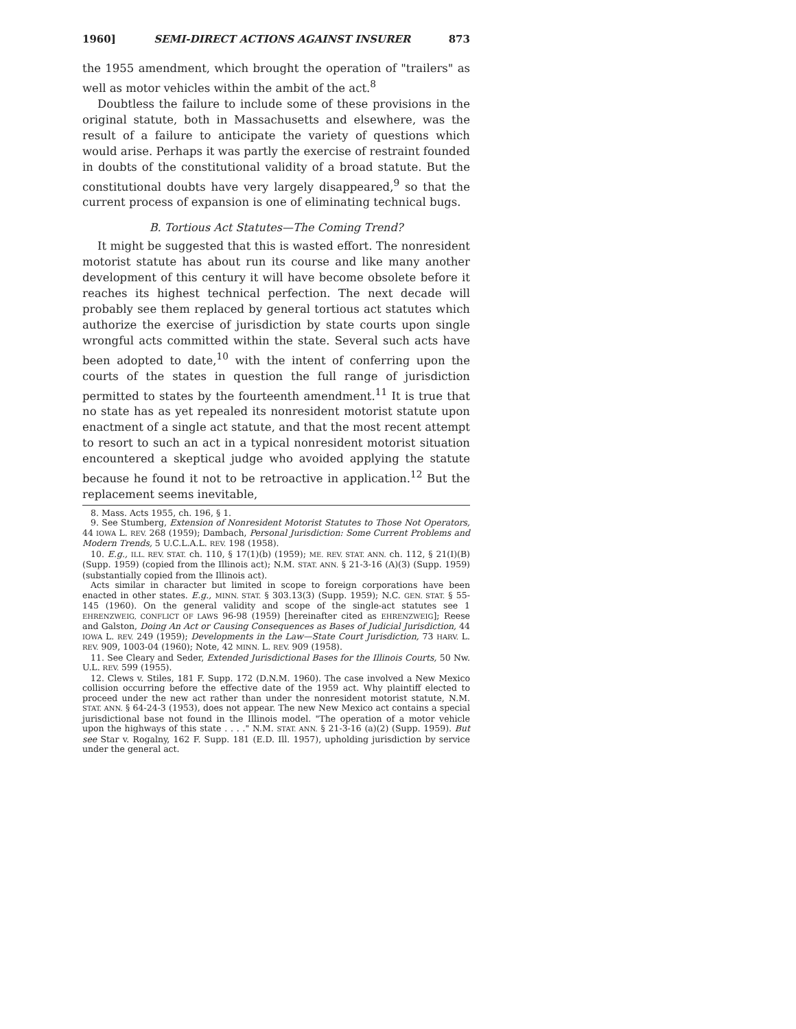1960] SEMI-DIRECT ACTIONS AGAINST INSURER 873
the 1955 amendment, which brought the operation of "trailers" as well as motor vehicles within the ambit of the act.<sup>8</sup>
Doubtless the failure to include some of these provisions in the original statute, both in Massachusetts and elsewhere, was the result of a failure to anticipate the variety of questions which would arise. Perhaps it was partly the exercise of restraint founded in doubts of the constitutional validity of a broad statute. But the constitutional doubts have very largely disappeared,<sup>9</sup> so that the current process of expansion is one of eliminating technical bugs.
B. Tortious Act Statutes—The Coming Trend?
It might be suggested that this is wasted effort. The nonresident motorist statute has about run its course and like many another development of this century it will have become obsolete before it reaches its highest technical perfection. The next decade will probably see them replaced by general tortious act statutes which authorize the exercise of jurisdiction by state courts upon single wrongful acts committed within the state. Several such acts have been adopted to date,<sup>10</sup> with the intent of conferring upon the courts of the states in question the full range of jurisdiction permitted to states by the fourteenth amendment.<sup>11</sup> It is true that no state has as yet repealed its nonresident motorist statute upon enactment of a single act statute, and that the most recent attempt to resort to such an act in a typical nonresident motorist situation encountered a skeptical judge who avoided applying the statute because he found it not to be retroactive in application.<sup>12</sup> But the replacement seems inevitable,
8. Mass. Acts 1955, ch. 196, § 1.
9. See Stumberg, Extension of Nonresident Motorist Statutes to Those Not Operators, 44 IOWA L. REV. 268 (1959); Dambach, Personal Jurisdiction: Some Current Problems and Modern Trends, 5 U.C.L.A.L. REV. 198 (1958).
10. E.g., ILL. REV. STAT. ch. 110, § 17(1)(b) (1959); ME. REV. STAT. ANN. ch. 112, § 21(I)(B) (Supp. 1959) (copied from the Illinois act); N.M. STAT. ANN. § 21-3-16 (A)(3) (Supp. 1959) (substantially copied from the Illinois act).
Acts similar in character but limited in scope to foreign corporations have been enacted in other states. E.g., MINN. STAT. § 303.13(3) (Supp. 1959); N.C. GEN. STAT. § 55-145 (1960). On the general validity and scope of the single-act statutes see 1 EHRENZWEIG, CONFLICT OF LAWS 96-98 (1959) [hereinafter cited as EHRENZWEIG]; Reese and Galston, Doing An Act or Causing Consequences as Bases of Judicial Jurisdiction, 44 IOWA L. REV. 249 (1959); Developments in the Law—State Court Jurisdiction, 73 HARV. L. REV. 909, 1003-04 (1960); Note, 42 MINN. L. REV. 909 (1958).
11. See Cleary and Seder, Extended Jurisdictional Bases for the Illinois Courts, 50 Nw. U.L. REV. 599 (1955).
12. Clews v. Stiles, 181 F. Supp. 172 (D.N.M. 1960). The case involved a New Mexico collision occurring before the effective date of the 1959 act. Why plaintiff elected to proceed under the new act rather than under the nonresident motorist statute, N.M. STAT. ANN. § 64-24-3 (1953), does not appear. The new New Mexico act contains a special jurisdictional base not found in the Illinois model. "The operation of a motor vehicle upon the highways of this state . . . ." N.M. STAT. ANN. § 21-3-16 (a)(2) (Supp. 1959). But see Star v. Rogalny, 162 F. Supp. 181 (E.D. Ill. 1957), upholding jurisdiction by service under the general act.